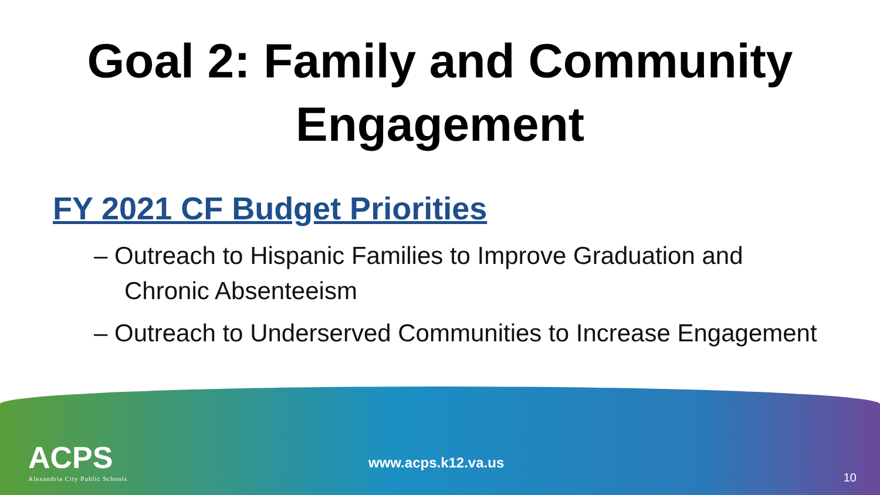Goal 2: Family and Community
Engagement
FY 2021 CF Budget Priorities
– Outreach to Hispanic Families to Improve Graduation and Chronic Absenteeism
– Outreach to Underserved Communities to Increase Engagement
ACPS
Alexandria City Public Schools
www.acps.k12.va.us
10